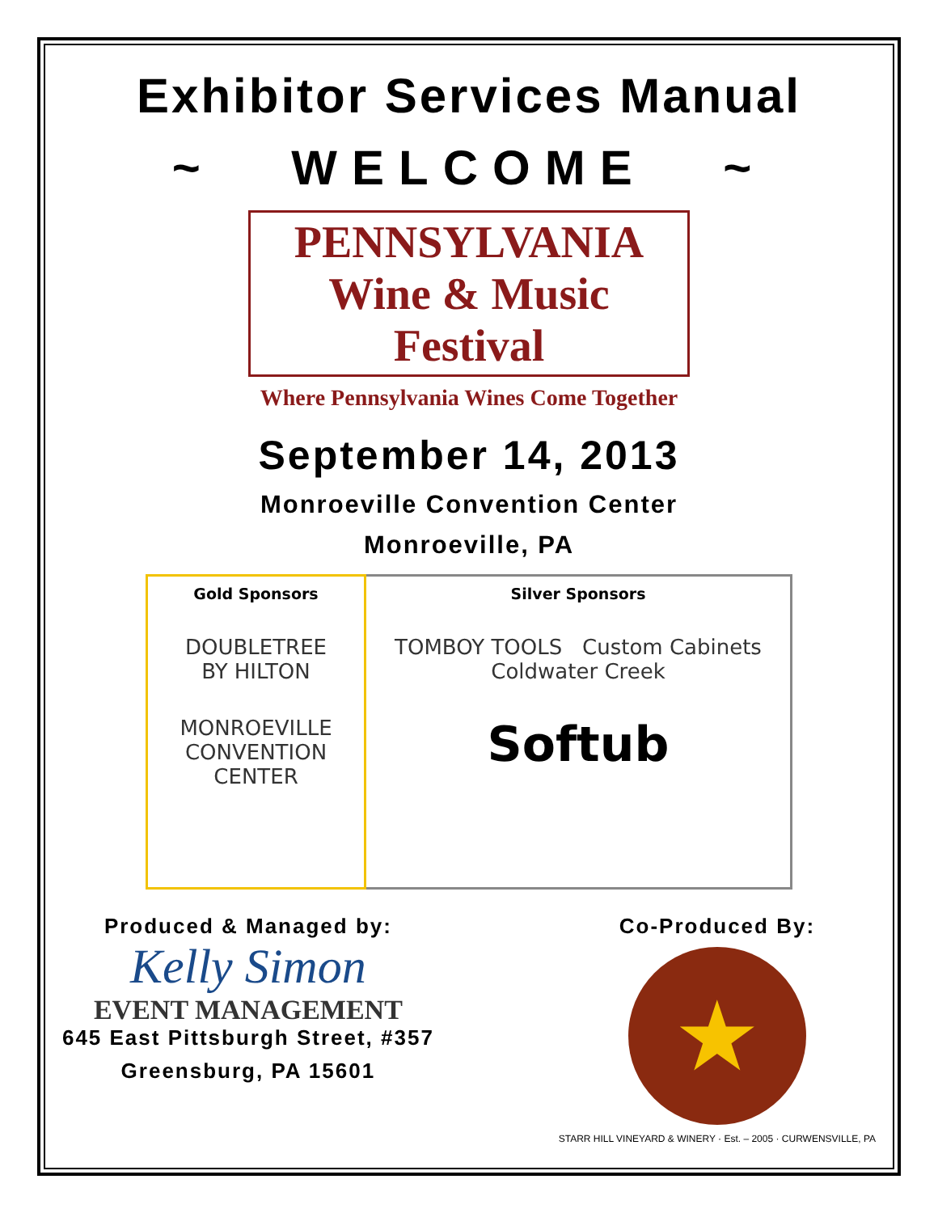Exhibitor Services Manual
~ WELCOME ~
PENNSYLVANIA
Wine & Music Festival
Where Pennsylvania Wines Come Together
September 14, 2013
Monroeville Convention Center
Monroeville, PA
| Gold Sponsors DOUBLETREE BY HILTON MONROEVILLE CONVENTION CENTER | Silver Sponsors TOMBOY TOOLS Custom Cabinets Coldwater Creek Softub |
Produced & Managed by:
Kelly Simon
EVENT MANAGEMENT
645 East Pittsburgh Street, #357
Greensburg, PA 15601
Co-Produced By:
★
STARR HILL VINEYARD & WINERY · Est. – 2005 · CURWENSVILLE, PA